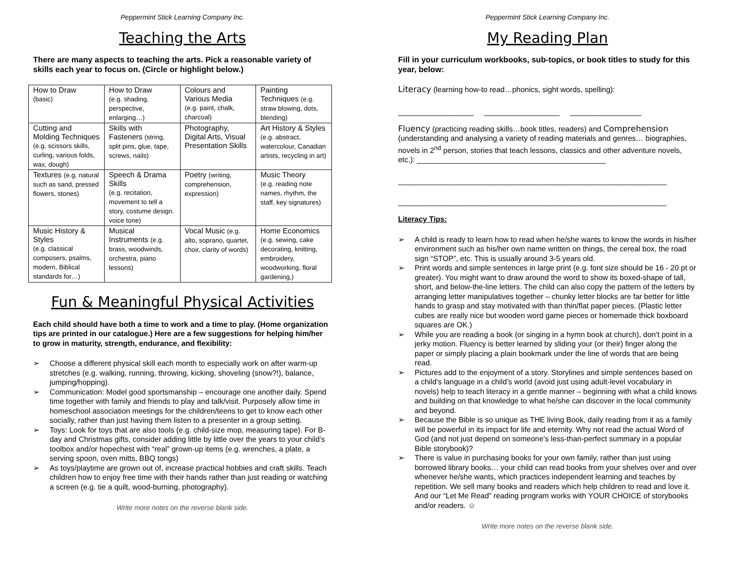Peppermint Stick Learning Company Inc.
Teaching the Arts
There are many aspects to teaching the arts. Pick a reasonable variety of skills each year to focus on. (Circle or highlight below.)
| How to Draw (basic) | How to Draw (e.g. shading, perspective, enlarging…) | Colours and Various Media (e.g. paint, chalk, charcoal) | Painting Techniques (e.g. straw blowing, dots, blending) |
| Cutting and Molding Techniques (e.g. scissors skills, curling, various folds, wax, dough) | Skills with Fasteners (string, split pins, glue, tape, screws, nails) | Photography, Digital Arts, Visual Presentation Skills | Art History & Styles (e.g. abstract, watercolour, Canadian artists, recycling in art) |
| Textures (e.g. natural such as sand, pressed flowers, stones) | Speech & Drama Skills (e.g. recitation, movement to tell a story, costume design. voice tone) | Poetry (writing, comprehension, expression) | Music Theory (e.g. reading note names, rhythm, the staff, key signatures) |
| Music History & Styles (e.g. classical composers, psalms, modern, Biblical standards for…) | Musical Instruments (e.g. brass, woodwinds, orchestra, piano lessons) | Vocal Music (e.g. alto, soprano, quartet, choir, clarity of words) | Home Economics (e.g. sewing, cake decorating, knitting, embroidery, woodworking, floral gardening,) |
Fun & Meaningful Physical Activities
Each child should have both a time to work and a time to play. (Home organization tips are printed in our catalogue.) Here are a few suggestions for helping him/her to grow in maturity, strength, endurance, and flexibility:
➢ Choose a different physical skill each month to especially work on after warm-up stretches (e.g. walking, running, throwing, kicking, shoveling (snow?!), balance, jumping/hopping).
➢ Communication: Model good sportsmanship – encourage one another daily. Spend time together with family and friends to play and talk/visit. Purposely allow time in homeschool association meetings for the children/teens to get to know each other socially, rather than just having them listen to a presenter in a group setting.
➢ Toys: Look for toys that are also tools (e.g. child-size mop, measuring tape). For B-day and Christmas gifts, consider adding little by little over the years to your child’s toolbox and/or hopechest with “real” grown-up items (e.g. wrenches, a plate, a serving spoon, oven mitts, BBQ tongs)
➢ As toys/playtime are grown out of, increase practical hobbies and craft skills. Teach children how to enjoy free time with their hands rather than just reading or watching a screen (e.g. tie a quilt, wood-burning, photography).
Write more notes on the reverse blank side.
Peppermint Stick Learning Company Inc.
My Reading Plan
Fill in your curriculum workbooks, sub-topics, or book titles to study for this year, below:
Literacy (learning how-to read…phonics, sight words, spelling):
__________________ __________________ _________________
Fluency (practicing reading skills…book titles, readers) and Comprehension (understanding and analysing a variety of reading materials and genres… biographies, novels in 2<sup>nd</sup> person, stories that teach lessons, classics and other adventure novels, etc.): _____________________________________________
________________________________________________________________
________________________________________________________________
Literacy Tips:
➢ A child is ready to learn how to read when he/she wants to know the words in his/her environment such as his/her own name written on things, the cereal box, the road sign “STOP”, etc. This is usually around 3-5 years old.
➢ Print words and simple sentences in large print (e.g. font size should be 16 - 20 pt or greater). You might want to draw around the word to show its boxed-shape of tall, short, and below-the-line letters. The child can also copy the pattern of the letters by arranging letter manipulatives together – chunky letter blocks are far better for little hands to grasp and stay motivated with than thin/flat paper pieces. (Plastic letter cubes are really nice but wooden word game pieces or homemade thick boxboard squares are OK.)
➢ While you are reading a book (or singing in a hymn book at church), don’t point in a jerky motion. Fluency is better learned by sliding your (or their) finger along the paper or simply placing a plain bookmark under the line of words that are being read.
➢ Pictures add to the enjoyment of a story. Storylines and simple sentences based on a child’s language in a child’s world (avoid just using adult-level vocabulary in novels) help to teach literacy in a gentle manner – beginning with what a child knows and building on that knowledge to what he/she can discover in the local community and beyond.
➢ Because the Bible is so unique as THE living Book, daily reading from it as a family will be powerful in its impact for life and eternity. Why not read the actual Word of God (and not just depend on someone’s less-than-perfect summary in a popular Bible storybook)?
➢ There is value in purchasing books for your own family, rather than just using borrowed library books… your child can read books from your shelves over and over whenever he/she wants, which practices independent learning and teaches by repetition. We sell many books and readers which help children to read and love it. And our “Let Me Read” reading program works with YOUR CHOICE of storybooks and/or readers. ☺
Write more notes on the reverse blank side.